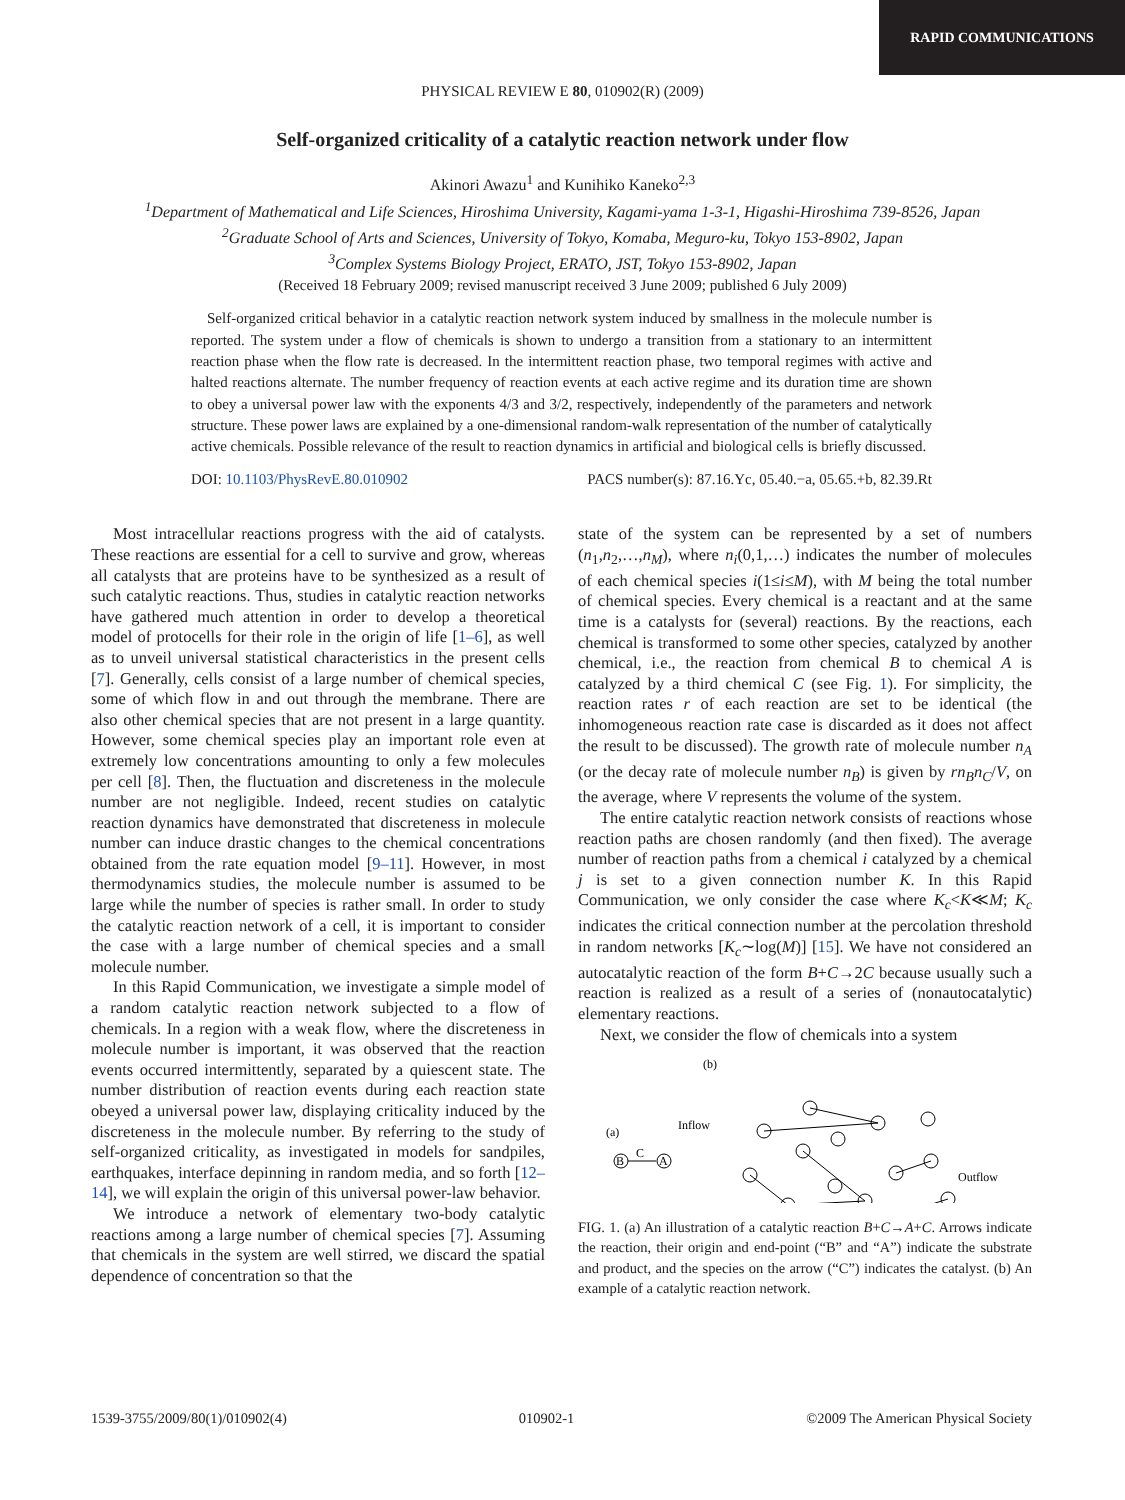RAPID COMMUNICATIONS
PHYSICAL REVIEW E 80, 010902(R) (2009)
Self-organized criticality of a catalytic reaction network under flow
Akinori Awazu<sup>1</sup> and Kunihiko Kaneko<sup>2,3</sup>
<sup>1</sup> Department of Mathematical and Life Sciences, Hiroshima University, Kagami-yama 1-3-1, Higashi-Hiroshima 739-8526, Japan
<sup>2</sup> Graduate School of Arts and Sciences, University of Tokyo, Komaba, Meguro-ku, Tokyo 153-8902, Japan
<sup>3</sup> Complex Systems Biology Project, ERATO, JST, Tokyo 153-8902, Japan
(Received 18 February 2009; revised manuscript received 3 June 2009; published 6 July 2009)
Self-organized critical behavior in a catalytic reaction network system induced by smallness in the molecule number is reported. The system under a flow of chemicals is shown to undergo a transition from a stationary to an intermittent reaction phase when the flow rate is decreased. In the intermittent reaction phase, two temporal regimes with active and halted reactions alternate. The number frequency of reaction events at each active regime and its duration time are shown to obey a universal power law with the exponents 4/3 and 3/2, respectively, independently of the parameters and network structure. These power laws are explained by a one-dimensional random-walk representation of the number of catalytically active chemicals. Possible relevance of the result to reaction dynamics in artificial and biological cells is briefly discussed.
DOI: 10.1103/PhysRevE.80.010902 PACS number(s): 87.16.Yc, 05.40.−a, 05.65.+b, 82.39.Rt
Most intracellular reactions progress with the aid of catalysts. These reactions are essential for a cell to survive and grow, whereas all catalysts that are proteins have to be synthesized as a result of such catalytic reactions. Thus, studies in catalytic reaction networks have gathered much attention in order to develop a theoretical model of protocells for their role in the origin of life [1–6], as well as to unveil universal statistical characteristics in the present cells [7]. Generally, cells consist of a large number of chemical species, some of which flow in and out through the membrane. There are also other chemical species that are not present in a large quantity. However, some chemical species play an important role even at extremely low concentrations amounting to only a few molecules per cell [8]. Then, the fluctuation and discreteness in the molecule number are not negligible. Indeed, recent studies on catalytic reaction dynamics have demonstrated that discreteness in molecule number can induce drastic changes to the chemical concentrations obtained from the rate equation model [9–11]. However, in most thermodynamics studies, the molecule number is assumed to be large while the number of species is rather small. In order to study the catalytic reaction network of a cell, it is important to consider the case with a large number of chemical species and a small molecule number.
In this Rapid Communication, we investigate a simple model of a random catalytic reaction network subjected to a flow of chemicals. In a region with a weak flow, where the discreteness in molecule number is important, it was observed that the reaction events occurred intermittently, separated by a quiescent state. The number distribution of reaction events during each reaction state obeyed a universal power law, displaying criticality induced by the discreteness in the molecule number. By referring to the study of self-organized criticality, as investigated in models for sandpiles, earthquakes, interface depinning in random media, and so forth [12–14], we will explain the origin of this universal power-law behavior.
We introduce a network of elementary two-body catalytic reactions among a large number of chemical species [7]. Assuming that chemicals in the system are well stirred, we discard the spatial dependence of concentration so that the
state of the system can be represented by a set of numbers (n<sub>1</sub>,n<sub>2</sub>,…,n<sub>M</sub>), where n<sub>i</sub>(0,1,…) indicates the number of molecules of each chemical species i(1≤i≤M), with M being the total number of chemical species. Every chemical is a reactant and at the same time is a catalysts for (several) reactions. By the reactions, each chemical is transformed to some other species, catalyzed by another chemical, i.e., the reaction from chemical B to chemical A is catalyzed by a third chemical C (see Fig. 1). For simplicity, the reaction rates r of each reaction are set to be identical (the inhomogeneous reaction rate case is discarded as it does not affect the result to be discussed). The growth rate of molecule number n<sub>A</sub> (or the decay rate of molecule number n<sub>B</sub>) is given by rn<sub>B</sub>n<sub>C</sub>/V, on the average, where V represents the volume of the system.
The entire catalytic reaction network consists of reactions whose reaction paths are chosen randomly (and then fixed). The average number of reaction paths from a chemical i catalyzed by a chemical j is set to a given connection number K. In this Rapid Communication, we only consider the case where K<sub>c</sub><K≪M; K<sub>c</sub> indicates the critical connection number at the percolation threshold in random networks [K<sub>c</sub>∼log(M)] [15]. We have not considered an autocatalytic reaction of the form B+C→2C because usually such a reaction is realized as a result of a series of (nonautocatalytic) elementary reactions.
Next, we consider the flow of chemicals into a system
(b)
(a)
B
C
A
Inflow
Outflow
FIG. 1. (a) An illustration of a catalytic reaction B+C→A+C. Arrows indicate the reaction, their origin and end-point (“B” and “A”) indicate the substrate and product, and the species on the arrow (“C”) indicates the catalyst. (b) An example of a catalytic reaction network.
1539-3755/2009/80(1)/010902(4) 010902-1 ©2009 The American Physical Society